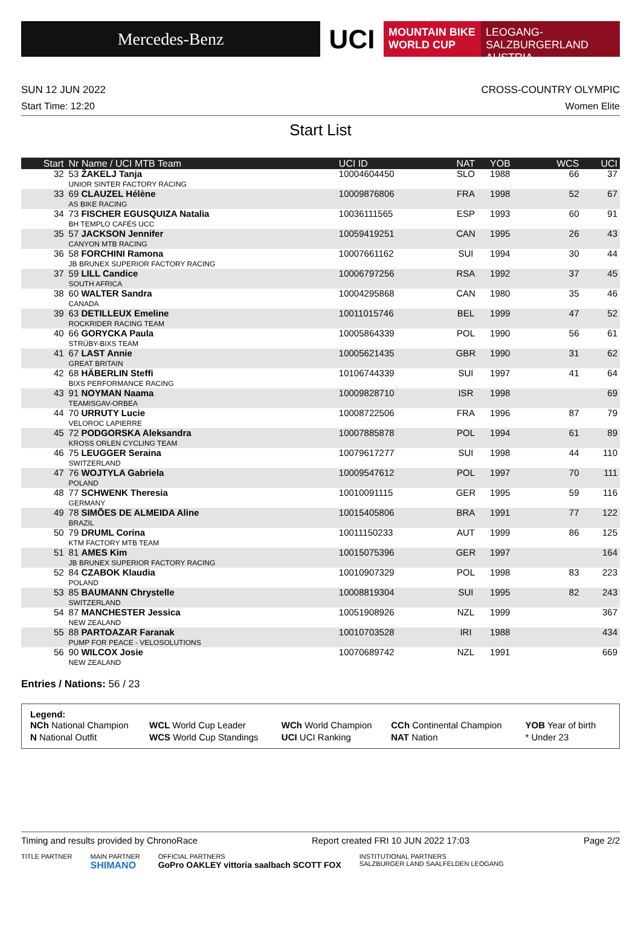Mercedes-Benz
UCI
MOUNTAIN BIKE
WORLD CUP
LEOGANG-SALZBURGERLAND
AUSTRIA
SUN 12 JUN 2022 CROSS-COUNTRY OLYMPIC
Start Time: 12:20 Women Elite
Start List
| Start | Nr Name / UCI MTB Team | UCI ID | NAT | YOB | WCS | UCI |
| --- | --- | --- | --- | --- | --- | --- |
| 32 | 53 ŽAKELJ Tanja UNIOR SINTER FACTORY RACING | 10004604450 | SLO | 1988 | 66 | 37 |
| 33 | 69 CLAUZEL Hélène AS BIKE RACING | 10009876806 | FRA | 1998 | 52 | 67 |
| 34 | 73 FISCHER EGUSQUIZA Natalia BH TEMPLO CAFÉS UCC | 10036111565 | ESP | 1993 | 60 | 91 |
| 35 | 57 JACKSON Jennifer CANYON MTB RACING | 10059419251 | CAN | 1995 | 26 | 43 |
| 36 | 58 FORCHINI Ramona JB BRUNEX SUPERIOR FACTORY RACING | 10007661162 | SUI | 1994 | 30 | 44 |
| 37 | 59 LILL Candice SOUTH AFRICA | 10006797256 | RSA | 1992 | 37 | 45 |
| 38 | 60 WALTER Sandra CANADA | 10004295868 | CAN | 1980 | 35 | 46 |
| 39 | 63 DETILLEUX Emeline ROCKRIDER RACING TEAM | 10011015746 | BEL | 1999 | 47 | 52 |
| 40 | 66 GORYCKA Paula STRÜBY-BIXS TEAM | 10005864339 | POL | 1990 | 56 | 61 |
| 41 | 67 LAST Annie GREAT BRITAIN | 10005621435 | GBR | 1990 | 31 | 62 |
| 42 | 68 HÄBERLIN Steffi BIXS PERFORMANCE RACING | 10106744339 | SUI | 1997 | 41 | 64 |
| 43 | 91 NOYMAN Naama TEAMISGAV-ORBEA | 10009828710 | ISR | 1998 | | 69 |
| 44 | 70 URRUTY Lucie VELOROC LAPIERRE | 10008722506 | FRA | 1996 | 87 | 79 |
| 45 | 72 PODGORSKA Aleksandra KROSS ORLEN CYCLING TEAM | 10007885878 | POL | 1994 | 61 | 89 |
| 46 | 75 LEUGGER Seraina SWITZERLAND | 10079617277 | SUI | 1998 | 44 | 110 |
| 47 | 76 WOJTYLA Gabriela POLAND | 10009547612 | POL | 1997 | 70 | 111 |
| 48 | 77 SCHWENK Theresia GERMANY | 10010091115 | GER | 1995 | 59 | 116 |
| 49 | 78 SIMÕES DE ALMEIDA Aline BRAZIL | 10015405806 | BRA | 1991 | 77 | 122 |
| 50 | 79 DRUML Corina KTM FACTORY MTB TEAM | 10011150233 | AUT | 1999 | 86 | 125 |
| 51 | 81 AMES Kim JB BRUNEX SUPERIOR FACTORY RACING | 10015075396 | GER | 1997 | | 164 |
| 52 | 84 CZABOK Klaudia POLAND | 10010907329 | POL | 1998 | 83 | 223 |
| 53 | 85 BAUMANN Chrystelle SWITZERLAND | 10008819304 | SUI | 1995 | 82 | 243 |
| 54 | 87 MANCHESTER Jessica NEW ZEALAND | 10051908926 | NZL | 1999 | | 367 |
| 55 | 88 PARTOAZAR Faranak PUMP FOR PEACE - VELOSOLUTIONS | 10010703528 | IRI | 1988 | | 434 |
| 56 | 90 WILCOX Josie NEW ZEALAND | 10070689742 | NZL | 1991 | | 669 |
Entries / Nations: 56 / 23
Legend:
| NCh National Champion | WCL World Cup Leader | WCh World Champion | CCh Continental Champion | YOB Year of birth |
| N National Outfit | WCS World Cup Standings | UCI UCI Ranking | NAT Nation | * Under 23 |
Timing and results provided by ChronoRace Report created FRI 10 JUN 2022 17:03 Page 2/2
TITLE PARTNER MAIN PARTNER
SHIMANO OFFICIAL PARTNERS
GoPro OAKLEY vittoria saalbach SCOTT FOX INSTITUTIONAL PARTNERS
SALZBURGER LAND SAALFELDEN LEOGANG